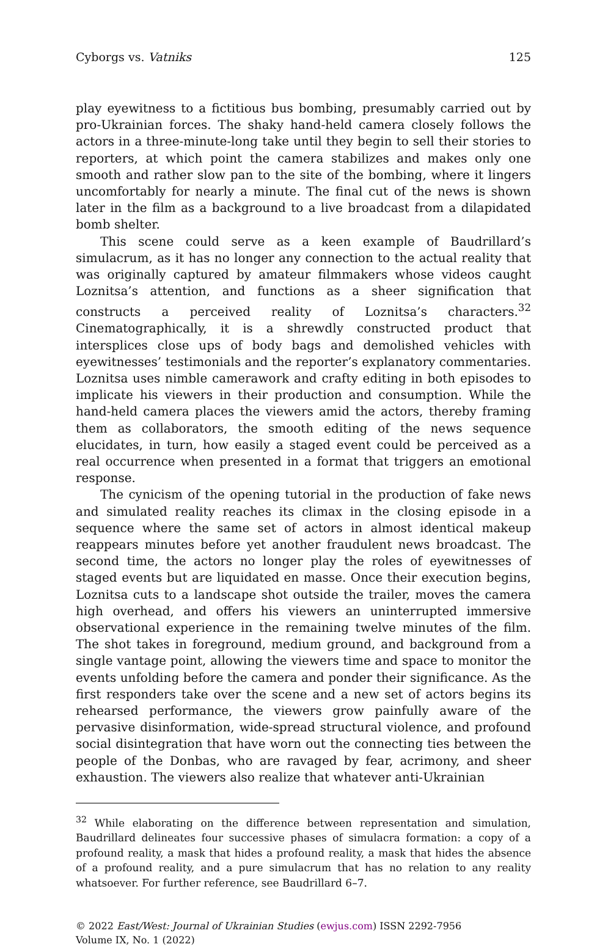Cyborgs vs. Vatniks 125
play eyewitness to a fictitious bus bombing, presumably carried out by pro-Ukrainian forces. The shaky hand-held camera closely follows the actors in a three-minute-long take until they begin to sell their stories to reporters, at which point the camera stabilizes and makes only one smooth and rather slow pan to the site of the bombing, where it lingers uncomfortably for nearly a minute. The final cut of the news is shown later in the film as a background to a live broadcast from a dilapidated bomb shelter.
This scene could serve as a keen example of Baudrillard’s simulacrum, as it has no longer any connection to the actual reality that was originally captured by amateur filmmakers whose videos caught Loznitsa’s attention, and functions as a sheer signification that constructs a perceived reality of Loznitsa’s characters.<sup>32</sup> Cinematographically, it is a shrewdly constructed product that intersplices close ups of body bags and demolished vehicles with eyewitnesses’ testimonials and the reporter’s explanatory commentaries. Loznitsa uses nimble camerawork and crafty editing in both episodes to implicate his viewers in their production and consumption. While the hand-held camera places the viewers amid the actors, thereby framing them as collaborators, the smooth editing of the news sequence elucidates, in turn, how easily a staged event could be perceived as a real occurrence when presented in a format that triggers an emotional response.
The cynicism of the opening tutorial in the production of fake news and simulated reality reaches its climax in the closing episode in a sequence where the same set of actors in almost identical makeup reappears minutes before yet another fraudulent news broadcast. The second time, the actors no longer play the roles of eyewitnesses of staged events but are liquidated en masse. Once their execution begins, Loznitsa cuts to a landscape shot outside the trailer, moves the camera high overhead, and offers his viewers an uninterrupted immersive observational experience in the remaining twelve minutes of the film. The shot takes in foreground, medium ground, and background from a single vantage point, allowing the viewers time and space to monitor the events unfolding before the camera and ponder their significance. As the first responders take over the scene and a new set of actors begins its rehearsed performance, the viewers grow painfully aware of the pervasive disinformation, wide-spread structural violence, and profound social disintegration that have worn out the connecting ties between the people of the Donbas, who are ravaged by fear, acrimony, and sheer exhaustion. The viewers also realize that whatever anti-Ukrainian
<sup>32</sup> While elaborating on the difference between representation and simulation, Baudrillard delineates four successive phases of simulacra formation: a copy of a profound reality, a mask that hides a profound reality, a mask that hides the absence of a profound reality, and a pure simulacrum that has no relation to any reality whatsoever. For further reference, see Baudrillard 6–7.
© 2022 East/West: Journal of Ukrainian Studies (ewjus.com) ISSN 2292-7956
Volume IX, No. 1 (2022)